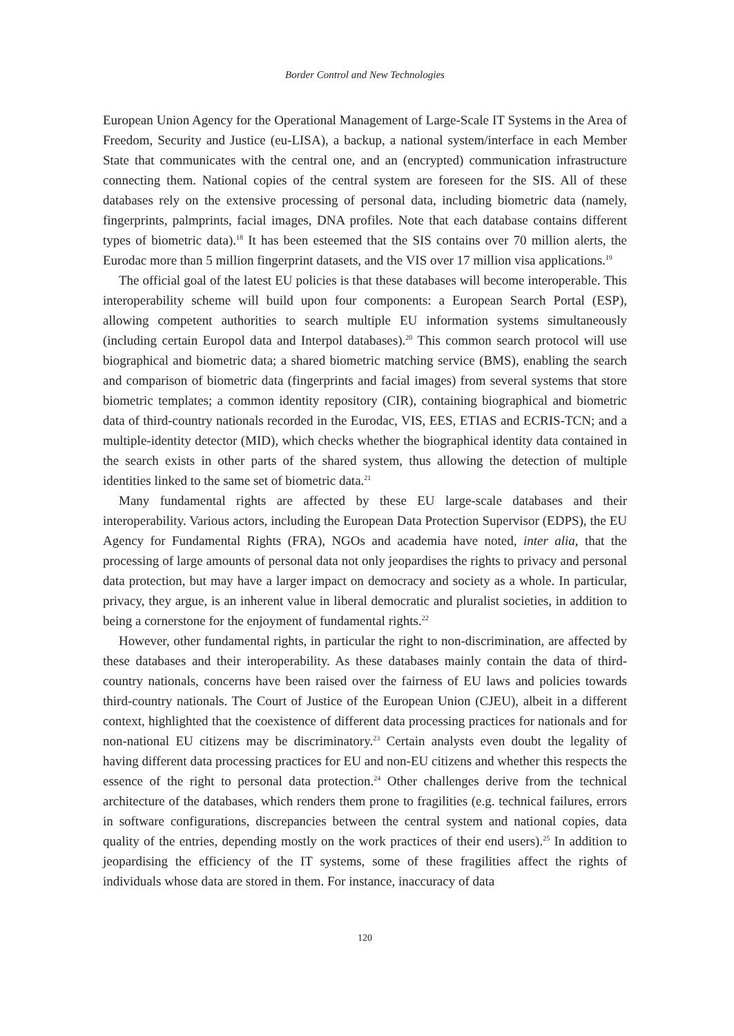Border Control and New Technologies
European Union Agency for the Operational Management of Large-Scale IT Systems in the Area of Freedom, Security and Justice (eu-LISA), a backup, a national system/interface in each Member State that communicates with the central one, and an (encrypted) communication infrastructure connecting them. National copies of the central system are foreseen for the SIS. All of these databases rely on the extensive processing of personal data, including biometric data (namely, fingerprints, palmprints, facial images, DNA profiles. Note that each database contains different types of biometric data).<sup>18</sup> It has been esteemed that the SIS contains over 70 million alerts, the Eurodac more than 5 million fingerprint datasets, and the VIS over 17 million visa applications.<sup>19</sup>
The official goal of the latest EU policies is that these databases will become interoperable. This interoperability scheme will build upon four components: a European Search Portal (ESP), allowing competent authorities to search multiple EU information systems simultaneously (including certain Europol data and Interpol databases).<sup>20</sup> This common search protocol will use biographical and biometric data; a shared biometric matching service (BMS), enabling the search and comparison of biometric data (fingerprints and facial images) from several systems that store biometric templates; a common identity repository (CIR), containing biographical and biometric data of third-country nationals recorded in the Eurodac, VIS, EES, ETIAS and ECRIS-TCN; and a multiple-identity detector (MID), which checks whether the biographical identity data contained in the search exists in other parts of the shared system, thus allowing the detection of multiple identities linked to the same set of biometric data.<sup>21</sup>
Many fundamental rights are affected by these EU large-scale databases and their interoperability. Various actors, including the European Data Protection Supervisor (EDPS), the EU Agency for Fundamental Rights (FRA), NGOs and academia have noted, inter alia, that the processing of large amounts of personal data not only jeopardises the rights to privacy and personal data protection, but may have a larger impact on democracy and society as a whole. In particular, privacy, they argue, is an inherent value in liberal democratic and pluralist societies, in addition to being a cornerstone for the enjoyment of fundamental rights.<sup>22</sup>
However, other fundamental rights, in particular the right to non-discrimination, are affected by these databases and their interoperability. As these databases mainly contain the data of third-country nationals, concerns have been raised over the fairness of EU laws and policies towards third-country nationals. The Court of Justice of the European Union (CJEU), albeit in a different context, highlighted that the coexistence of different data processing practices for nationals and for non-national EU citizens may be discriminatory.<sup>23</sup> Certain analysts even doubt the legality of having different data processing practices for EU and non-EU citizens and whether this respects the essence of the right to personal data protection.<sup>24</sup> Other challenges derive from the technical architecture of the databases, which renders them prone to fragilities (e.g. technical failures, errors in software configurations, discrepancies between the central system and national copies, data quality of the entries, depending mostly on the work practices of their end users).<sup>25</sup> In addition to jeopardising the efficiency of the IT systems, some of these fragilities affect the rights of individuals whose data are stored in them. For instance, inaccuracy of data
120